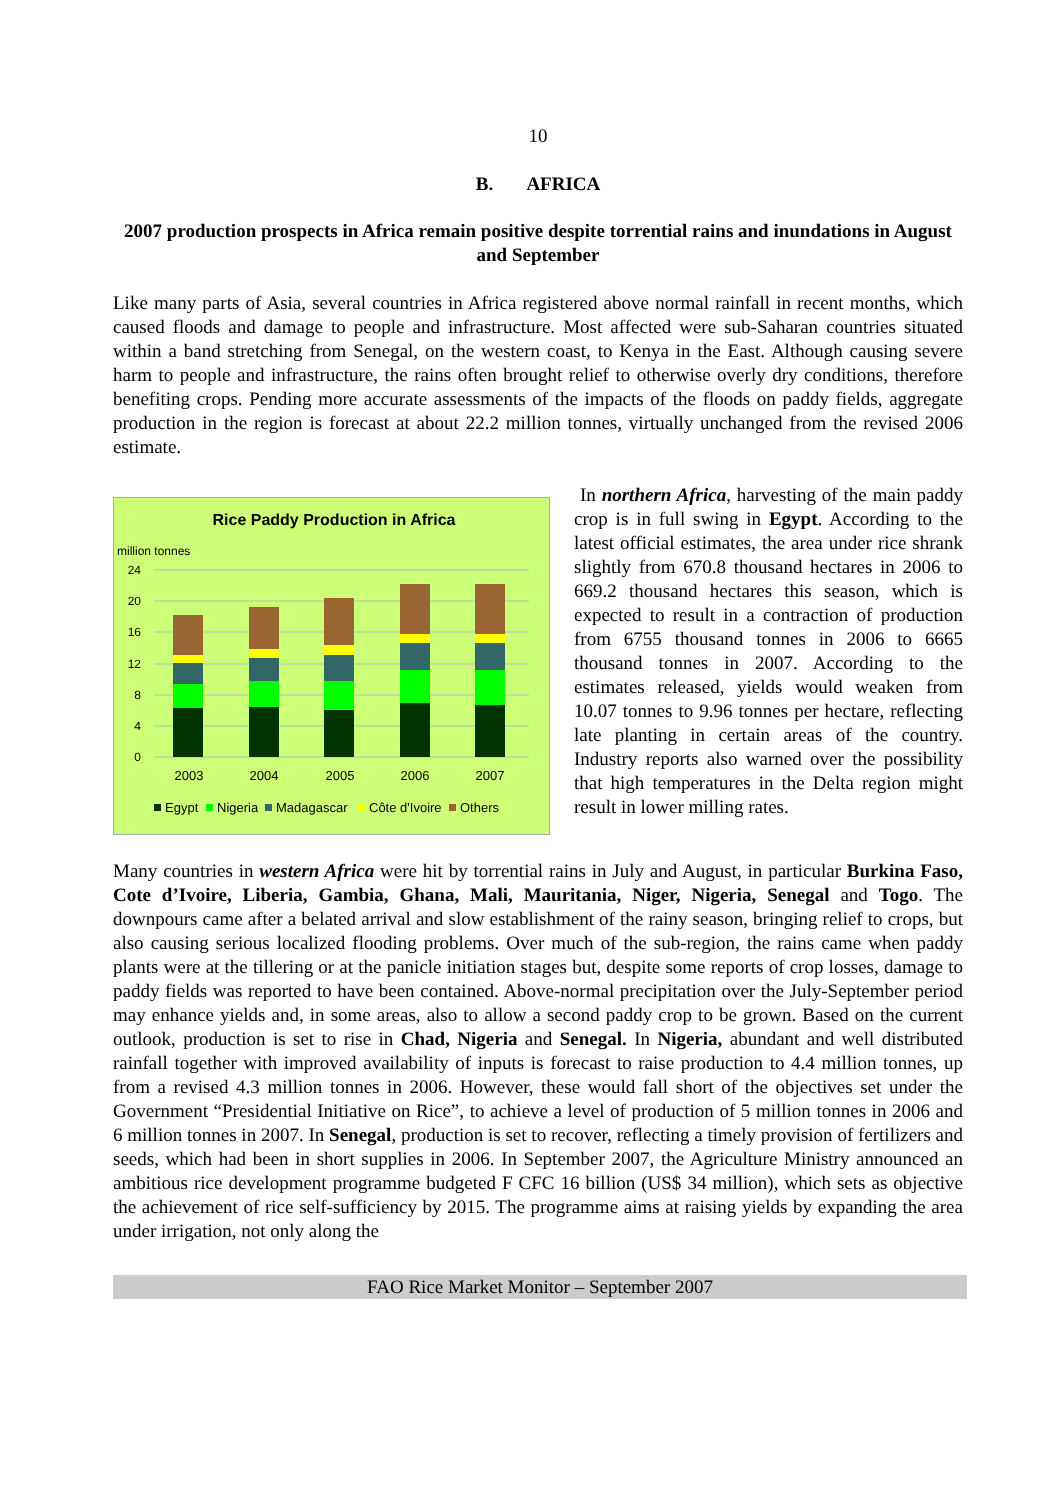10
B. AFRICA
2007 production prospects in Africa remain positive despite torrential rains and inundations in August and September
Like many parts of Asia, several countries in Africa registered above normal rainfall in recent months, which caused floods and damage to people and infrastructure. Most affected were sub-Saharan countries situated within a band stretching from Senegal, on the western coast, to Kenya in the East. Although causing severe harm to people and infrastructure, the rains often brought relief to otherwise overly dry conditions, therefore benefiting crops. Pending more accurate assessments of the impacts of the floods on paddy fields, aggregate production in the region is forecast at about 22.2 million tonnes, virtually unchanged from the revised 2006 estimate.
Rice Paddy Production in Africa
million tonnes
24
20
16
12
8
4
0
2003
2004
2005
2006
2007
Egypt
Nigeria
Madagascar
Côte d'Ivoire
Others
In northern Africa, harvesting of the main paddy crop is in full swing in Egypt. According to the latest official estimates, the area under rice shrank slightly from 670.8 thousand hectares in 2006 to 669.2 thousand hectares this season, which is expected to result in a contraction of production from 6755 thousand tonnes in 2006 to 6665 thousand tonnes in 2007. According to the estimates released, yields would weaken from 10.07 tonnes to 9.96 tonnes per hectare, reflecting late planting in certain areas of the country. Industry reports also warned over the possibility that high temperatures in the Delta region might result in lower milling rates.
Many countries in western Africa were hit by torrential rains in July and August, in particular Burkina Faso, Cote d’Ivoire, Liberia, Gambia, Ghana, Mali, Mauritania, Niger, Nigeria, Senegal and Togo. The downpours came after a belated arrival and slow establishment of the rainy season, bringing relief to crops, but also causing serious localized flooding problems. Over much of the sub-region, the rains came when paddy plants were at the tillering or at the panicle initiation stages but, despite some reports of crop losses, damage to paddy fields was reported to have been contained. Above-normal precipitation over the July-September period may enhance yields and, in some areas, also to allow a second paddy crop to be grown. Based on the current outlook, production is set to rise in Chad, Nigeria and Senegal. In Nigeria, abundant and well distributed rainfall together with improved availability of inputs is forecast to raise production to 4.4 million tonnes, up from a revised 4.3 million tonnes in 2006. However, these would fall short of the objectives set under the Government “Presidential Initiative on Rice”, to achieve a level of production of 5 million tonnes in 2006 and 6 million tonnes in 2007. In Senegal, production is set to recover, reflecting a timely provision of fertilizers and seeds, which had been in short supplies in 2006. In September 2007, the Agriculture Ministry announced an ambitious rice development programme budgeted F CFC 16 billion (US$ 34 million), which sets as objective the achievement of rice self-sufficiency by 2015. The programme aims at raising yields by expanding the area under irrigation, not only along the
FAO Rice Market Monitor – September 2007